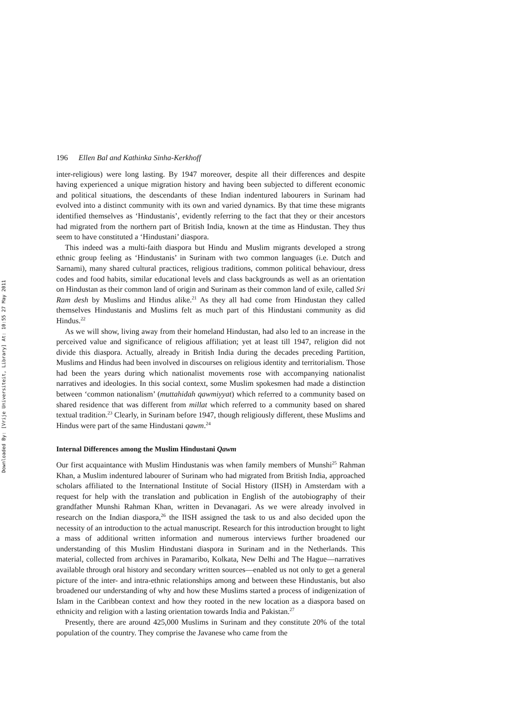Downloaded By: [Vrije Universiteit, Library] At: 10:55 27 May 2011
196 Ellen Bal and Kathinka Sinha-Kerkhoff
inter-religious) were long lasting. By 1947 moreover, despite all their differences and despite having experienced a unique migration history and having been subjected to different economic and political situations, the descendants of these Indian indentured labourers in Surinam had evolved into a distinct community with its own and varied dynamics. By that time these migrants identified themselves as ‘Hindustanis’, evidently referring to the fact that they or their ancestors had migrated from the northern part of British India, known at the time as Hindustan. They thus seem to have constituted a ‘Hindustani’ diaspora.
This indeed was a multi-faith diaspora but Hindu and Muslim migrants developed a strong ethnic group feeling as ‘Hindustanis’ in Surinam with two common languages (i.e. Dutch and Sarnami), many shared cultural practices, religious traditions, common political behaviour, dress codes and food habits, similar educational levels and class backgrounds as well as an orientation on Hindustan as their common land of origin and Surinam as their common land of exile, called Sri Ram desh by Muslims and Hindus alike.<sup>21</sup> As they all had come from Hindustan they called themselves Hindustanis and Muslims felt as much part of this Hindustani community as did Hindus.<sup>22</sup>
As we will show, living away from their homeland Hindustan, had also led to an increase in the perceived value and significance of religious affiliation; yet at least till 1947, religion did not divide this diaspora. Actually, already in British India during the decades preceding Partition, Muslims and Hindus had been involved in discourses on religious identity and territorialism. Those had been the years during which nationalist movements rose with accompanying nationalist narratives and ideologies. In this social context, some Muslim spokesmen had made a distinction between ‘common nationalism’ (muttahidah qawmiyyat) which referred to a community based on shared residence that was different from millat which referred to a community based on shared textual tradition.<sup>23</sup> Clearly, in Surinam before 1947, though religiously different, these Muslims and Hindus were part of the same Hindustani qawm.<sup>24</sup>
Internal Differences among the Muslim Hindustani Qawm
Our first acquaintance with Muslim Hindustanis was when family members of Munshi<sup>25</sup> Rahman Khan, a Muslim indentured labourer of Surinam who had migrated from British India, approached scholars affiliated to the International Institute of Social History (IISH) in Amsterdam with a request for help with the translation and publication in English of the autobiography of their grandfather Munshi Rahman Khan, written in Devanagari. As we were already involved in research on the Indian diaspora,<sup>26</sup> the IISH assigned the task to us and also decided upon the necessity of an introduction to the actual manuscript. Research for this introduction brought to light a mass of additional written information and numerous interviews further broadened our understanding of this Muslim Hindustani diaspora in Surinam and in the Netherlands. This material, collected from archives in Paramaribo, Kolkata, New Delhi and The Hague—narratives available through oral history and secondary written sources—enabled us not only to get a general picture of the inter- and intra-ethnic relationships among and between these Hindustanis, but also broadened our understanding of why and how these Muslims started a process of indigenization of Islam in the Caribbean context and how they rooted in the new location as a diaspora based on ethnicity and religion with a lasting orientation towards India and Pakistan.<sup>27</sup>
Presently, there are around 425,000 Muslims in Surinam and they constitute 20% of the total population of the country. They comprise the Javanese who came from the